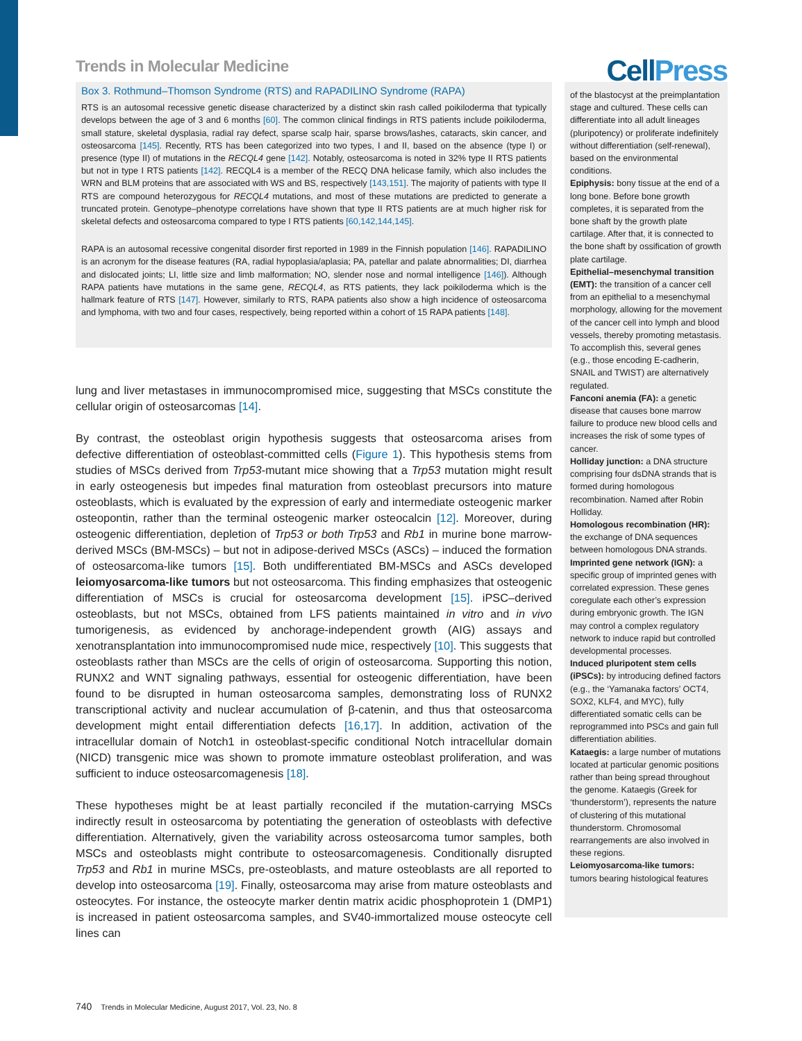Trends in Molecular Medicine
CellPress
Box 3. Rothmund–Thomson Syndrome (RTS) and RAPADILINO Syndrome (RAPA)
RTS is an autosomal recessive genetic disease characterized by a distinct skin rash called poikiloderma that typically develops between the age of 3 and 6 months [60]. The common clinical findings in RTS patients include poikiloderma, small stature, skeletal dysplasia, radial ray defect, sparse scalp hair, sparse brows/lashes, cataracts, skin cancer, and osteosarcoma [145]. Recently, RTS has been categorized into two types, I and II, based on the absence (type I) or presence (type II) of mutations in the RECQL4 gene [142]. Notably, osteosarcoma is noted in 32% type II RTS patients but not in type I RTS patients [142]. RECQL4 is a member of the RECQ DNA helicase family, which also includes the WRN and BLM proteins that are associated with WS and BS, respectively [143,151]. The majority of patients with type II RTS are compound heterozygous for RECQL4 mutations, and most of these mutations are predicted to generate a truncated protein. Genotype–phenotype correlations have shown that type II RTS patients are at much higher risk for skeletal defects and osteosarcoma compared to type I RTS patients [60,142,144,145].
RAPA is an autosomal recessive congenital disorder first reported in 1989 in the Finnish population [146]. RAPADILINO is an acronym for the disease features (RA, radial hypoplasia/aplasia; PA, patellar and palate abnormalities; DI, diarrhea and dislocated joints; LI, little size and limb malformation; NO, slender nose and normal intelligence [146]). Although RAPA patients have mutations in the same gene, RECQL4, as RTS patients, they lack poikiloderma which is the hallmark feature of RTS [147]. However, similarly to RTS, RAPA patients also show a high incidence of osteosarcoma and lymphoma, with two and four cases, respectively, being reported within a cohort of 15 RAPA patients [148].
lung and liver metastases in immunocompromised mice, suggesting that MSCs constitute the cellular origin of osteosarcomas [14].
By contrast, the osteoblast origin hypothesis suggests that osteosarcoma arises from defective differentiation of osteoblast-committed cells (Figure 1). This hypothesis stems from studies of MSCs derived from Trp53-mutant mice showing that a Trp53 mutation might result in early osteogenesis but impedes final maturation from osteoblast precursors into mature osteoblasts, which is evaluated by the expression of early and intermediate osteogenic marker osteopontin, rather than the terminal osteogenic marker osteocalcin [12]. Moreover, during osteogenic differentiation, depletion of Trp53 or both Trp53 and Rb1 in murine bone marrow-derived MSCs (BM-MSCs) – but not in adipose-derived MSCs (ASCs) – induced the formation of osteosarcoma-like tumors [15]. Both undifferentiated BM-MSCs and ASCs developed leiomyosarcoma-like tumors but not osteosarcoma. This finding emphasizes that osteogenic differentiation of MSCs is crucial for osteosarcoma development [15]. iPSC–derived osteoblasts, but not MSCs, obtained from LFS patients maintained in vitro and in vivo tumorigenesis, as evidenced by anchorage-independent growth (AIG) assays and xenotransplantation into immunocompromised nude mice, respectively [10]. This suggests that osteoblasts rather than MSCs are the cells of origin of osteosarcoma. Supporting this notion, RUNX2 and WNT signaling pathways, essential for osteogenic differentiation, have been found to be disrupted in human osteosarcoma samples, demonstrating loss of RUNX2 transcriptional activity and nuclear accumulation of β-catenin, and thus that osteosarcoma development might entail differentiation defects [16,17]. In addition, activation of the intracellular domain of Notch1 in osteoblast-specific conditional Notch intracellular domain (NICD) transgenic mice was shown to promote immature osteoblast proliferation, and was sufficient to induce osteosarcomagenesis [18].
These hypotheses might be at least partially reconciled if the mutation-carrying MSCs indirectly result in osteosarcoma by potentiating the generation of osteoblasts with defective differentiation. Alternatively, given the variability across osteosarcoma tumor samples, both MSCs and osteoblasts might contribute to osteosarcomagenesis. Conditionally disrupted Trp53 and Rb1 in murine MSCs, pre-osteoblasts, and mature osteoblasts are all reported to develop into osteosarcoma [19]. Finally, osteosarcoma may arise from mature osteoblasts and osteocytes. For instance, the osteocyte marker dentin matrix acidic phosphoprotein 1 (DMP1) is increased in patient osteosarcoma samples, and SV40-immortalized mouse osteocyte cell lines can
of the blastocyst at the preimplantation stage and cultured. These cells can differentiate into all adult lineages (pluripotency) or proliferate indefinitely without differentiation (self-renewal), based on the environmental conditions.
Epiphysis: bony tissue at the end of a long bone. Before bone growth completes, it is separated from the bone shaft by the growth plate cartilage. After that, it is connected to the bone shaft by ossification of growth plate cartilage.
Epithelial–mesenchymal transition (EMT): the transition of a cancer cell from an epithelial to a mesenchymal morphology, allowing for the movement of the cancer cell into lymph and blood vessels, thereby promoting metastasis. To accomplish this, several genes (e.g., those encoding E-cadherin, SNAIL and TWIST) are alternatively regulated.
Fanconi anemia (FA): a genetic disease that causes bone marrow failure to produce new blood cells and increases the risk of some types of cancer.
Holliday junction: a DNA structure comprising four dsDNA strands that is formed during homologous recombination. Named after Robin Holliday.
Homologous recombination (HR): the exchange of DNA sequences between homologous DNA strands.
Imprinted gene network (IGN): a specific group of imprinted genes with correlated expression. These genes coregulate each other’s expression during embryonic growth. The IGN may control a complex regulatory network to induce rapid but controlled developmental processes.
Induced pluripotent stem cells (iPSCs): by introducing defined factors (e.g., the ‘Yamanaka factors’ OCT4, SOX2, KLF4, and MYC), fully differentiated somatic cells can be reprogrammed into PSCs and gain full differentiation abilities.
Kataegis: a large number of mutations located at particular genomic positions rather than being spread throughout the genome. Kataegis (Greek for ‘thunderstorm’), represents the nature of clustering of this mutational thunderstorm. Chromosomal rearrangements are also involved in these regions.
Leiomyosarcoma-like tumors: tumors bearing histological features
740 Trends in Molecular Medicine, August 2017, Vol. 23, No. 8